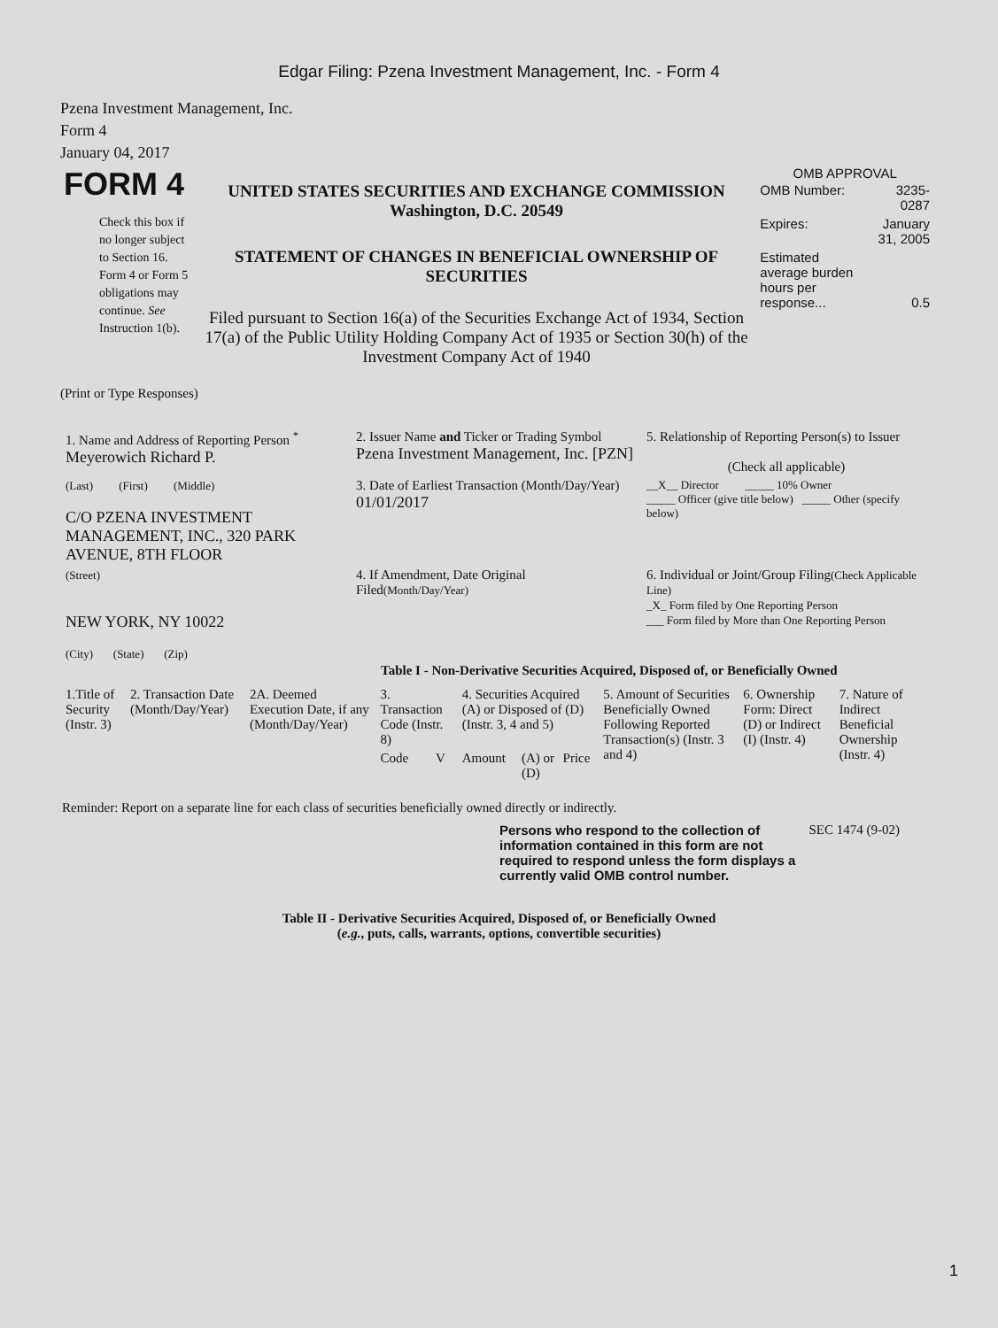Edgar Filing: Pzena Investment Management, Inc. - Form 4
Pzena Investment Management, Inc.
Form 4
January 04, 2017
| FORM 4 Check this box if no longer subject to Section 16. Form 4 or Form 5 obligations may continue. See Instruction 1(b). | UNITED STATES SECURITIES AND EXCHANGE COMMISSION Washington, D.C. 20549 STATEMENT OF CHANGES IN BENEFICIAL OWNERSHIP OF SECURITIES Filed pursuant to Section 16(a) of the Securities Exchange Act of 1934, Section 17(a) of the Public Utility Holding Company Act of 1935 or Section 30(h) of the Investment Company Act of 1940 | OMB APPROVAL / OMB Number: / 3235-0287 / / Expires: / January 31, 2005 / / Estimated average burden hours per response... / 0.5 / |
(Print or Type Responses)
| 1. Name and Address of Reporting Person <sup>*</sup> Meyerowich Richard P. | 2. Issuer Name and Ticker or Trading Symbol Pzena Investment Management, Inc. [PZN] | 5. Relationship of Reporting Person(s) to Issuer (Check all applicable) |
| (Last) (First) (Middle) C/O PZENA INVESTMENT MANAGEMENT, INC., 320 PARK AVENUE, 8TH FLOOR | 3. Date of Earliest Transaction (Month/Day/Year) 01/01/2017 | __X__ Director _____ 10% Owner _____ Officer (give title below) _____ Other (specify below) |
| (Street) NEW YORK, NY 10022 (City) (State) (Zip) | 4. If Amendment, Date Original Filed (Month/Day/Year) | 6. Individual or Joint/Group Filing (Check Applicable Line) _X_ Form filed by One Reporting Person ___ Form filed by More than One Reporting Person |
Table I - Non-Derivative Securities Acquired, Disposed of, or Beneficially Owned
| 1.Title of Security (Instr. 3) | 2. Transaction Date (Month/Day/Year) | 2A. Deemed Execution Date, if any (Month/Day/Year) | 3. Transaction Code (Instr. 8) | | 4. Securities Acquired (A) or Disposed of (D) (Instr. 3, 4 and 5) | | | 5. Amount of Securities Beneficially Owned Following Reported Transaction(s) (Instr. 3 and 4) | 6. Ownership Form: Direct (D) or Indirect (I) (Instr. 4) | 7. Nature of Indirect Beneficial Ownership (Instr. 4) |
| --- | --- | --- | --- | --- | --- | --- | --- | --- | --- | --- |
| | | | Code | V | Amount | (A) or (D) | Price | | | |
Reminder: Report on a separate line for each class of securities beneficially owned directly or indirectly.
| Persons who respond to the collection of information contained in this form are not required to respond unless the form displays a currently valid OMB control number. | SEC 1474 (9-02) |
Table II - Derivative Securities Acquired, Disposed of, or Beneficially Owned
(e.g., puts, calls, warrants, options, convertible securities)
1